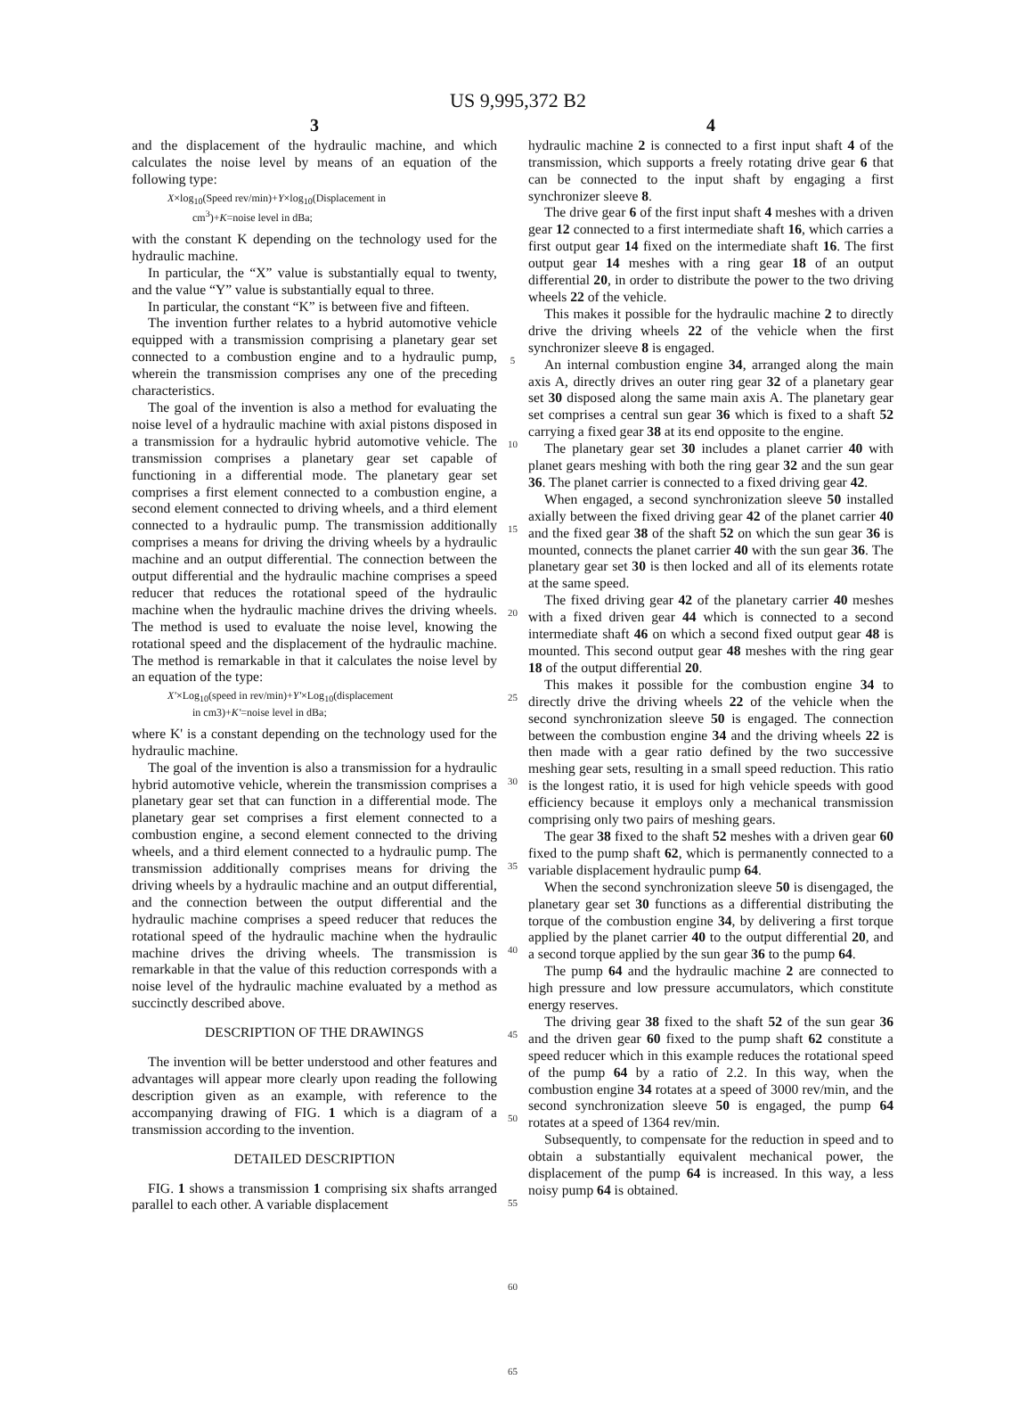US 9,995,372 B2
3
and the displacement of the hydraulic machine, and which calculates the noise level by means of an equation of the following type:
X×log<sub>10</sub>(Speed rev/min)+Y×log<sub>10</sub>(Displacement in
cm<sup>3</sup>)+K=noise level in dBa;
with the constant K depending on the technology used for the hydraulic machine.
In particular, the “X” value is substantially equal to twenty, and the value “Y” value is substantially equal to three.
In particular, the constant “K” is between five and fifteen.
The invention further relates to a hybrid automotive vehicle equipped with a transmission comprising a planetary gear set connected to a combustion engine and to a hydraulic pump, wherein the transmission comprises any one of the preceding characteristics.
The goal of the invention is also a method for evaluating the noise level of a hydraulic machine with axial pistons disposed in a transmission for a hydraulic hybrid automotive vehicle. The transmission comprises a planetary gear set capable of functioning in a differential mode. The planetary gear set comprises a first element connected to a combustion engine, a second element connected to driving wheels, and a third element connected to a hydraulic pump. The transmission additionally comprises a means for driving the driving wheels by a hydraulic machine and an output differential. The connection between the output differential and the hydraulic machine comprises a speed reducer that reduces the rotational speed of the hydraulic machine when the hydraulic machine drives the driving wheels. The method is used to evaluate the noise level, knowing the rotational speed and the displacement of the hydraulic machine. The method is remarkable in that it calculates the noise level by an equation of the type:
X'×Log<sub>10</sub>(speed in rev/min)+Y'×Log<sub>10</sub>(displacement
in cm3)+K'=noise level in dBa;
where K' is a constant depending on the technology used for the hydraulic machine.
The goal of the invention is also a transmission for a hydraulic hybrid automotive vehicle, wherein the transmission comprises a planetary gear set that can function in a differential mode. The planetary gear set comprises a first element connected to a combustion engine, a second element connected to the driving wheels, and a third element connected to a hydraulic pump. The transmission additionally comprises means for driving the driving wheels by a hydraulic machine and an output differential, and the connection between the output differential and the hydraulic machine comprises a speed reducer that reduces the rotational speed of the hydraulic machine when the hydraulic machine drives the driving wheels. The transmission is remarkable in that the value of this reduction corresponds with a noise level of the hydraulic machine evaluated by a method as succinctly described above.
DESCRIPTION OF THE DRAWINGS
The invention will be better understood and other features and advantages will appear more clearly upon reading the following description given as an example, with reference to the accompanying drawing of FIG. 1 which is a diagram of a transmission according to the invention.
DETAILED DESCRIPTION
FIG. 1 shows a transmission 1 comprising six shafts arranged parallel to each other. A variable displacement
5
10
15
20
25
30
35
40
45
50
55
60
65
4
hydraulic machine 2 is connected to a first input shaft 4 of the transmission, which supports a freely rotating drive gear 6 that can be connected to the input shaft by engaging a first synchronizer sleeve 8.
The drive gear 6 of the first input shaft 4 meshes with a driven gear 12 connected to a first intermediate shaft 16, which carries a first output gear 14 fixed on the intermediate shaft 16. The first output gear 14 meshes with a ring gear 18 of an output differential 20, in order to distribute the power to the two driving wheels 22 of the vehicle.
This makes it possible for the hydraulic machine 2 to directly drive the driving wheels 22 of the vehicle when the first synchronizer sleeve 8 is engaged.
An internal combustion engine 34, arranged along the main axis A, directly drives an outer ring gear 32 of a planetary gear set 30 disposed along the same main axis A. The planetary gear set comprises a central sun gear 36 which is fixed to a shaft 52 carrying a fixed gear 38 at its end opposite to the engine.
The planetary gear set 30 includes a planet carrier 40 with planet gears meshing with both the ring gear 32 and the sun gear 36. The planet carrier is connected to a fixed driving gear 42.
When engaged, a second synchronization sleeve 50 installed axially between the fixed driving gear 42 of the planet carrier 40 and the fixed gear 38 of the shaft 52 on which the sun gear 36 is mounted, connects the planet carrier 40 with the sun gear 36. The planetary gear set 30 is then locked and all of its elements rotate at the same speed.
The fixed driving gear 42 of the planetary carrier 40 meshes with a fixed driven gear 44 which is connected to a second intermediate shaft 46 on which a second fixed output gear 48 is mounted. This second output gear 48 meshes with the ring gear 18 of the output differential 20.
This makes it possible for the combustion engine 34 to directly drive the driving wheels 22 of the vehicle when the second synchronization sleeve 50 is engaged. The connection between the combustion engine 34 and the driving wheels 22 is then made with a gear ratio defined by the two successive meshing gear sets, resulting in a small speed reduction. This ratio is the longest ratio, it is used for high vehicle speeds with good efficiency because it employs only a mechanical transmission comprising only two pairs of meshing gears.
The gear 38 fixed to the shaft 52 meshes with a driven gear 60 fixed to the pump shaft 62, which is permanently connected to a variable displacement hydraulic pump 64.
When the second synchronization sleeve 50 is disengaged, the planetary gear set 30 functions as a differential distributing the torque of the combustion engine 34, by delivering a first torque applied by the planet carrier 40 to the output differential 20, and a second torque applied by the sun gear 36 to the pump 64.
The pump 64 and the hydraulic machine 2 are connected to high pressure and low pressure accumulators, which constitute energy reserves.
The driving gear 38 fixed to the shaft 52 of the sun gear 36 and the driven gear 60 fixed to the pump shaft 62 constitute a speed reducer which in this example reduces the rotational speed of the pump 64 by a ratio of 2.2. In this way, when the combustion engine 34 rotates at a speed of 3000 rev/min, and the second synchronization sleeve 50 is engaged, the pump 64 rotates at a speed of 1364 rev/min.
Subsequently, to compensate for the reduction in speed and to obtain a substantially equivalent mechanical power, the displacement of the pump 64 is increased. In this way, a less noisy pump 64 is obtained.